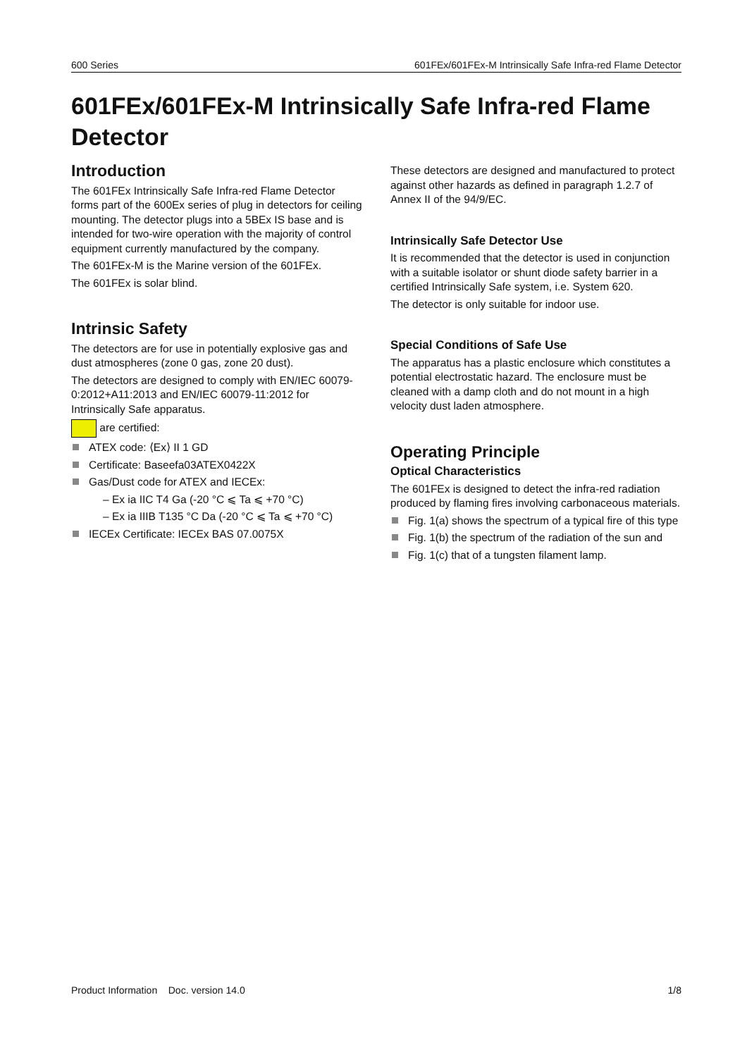600 Series 601FEx/601FEx-M Intrinsically Safe Infra-red Flame Detector
601FEx/601FEx-M Intrinsically Safe Infra-red Flame Detector
Introduction
The 601FEx Intrinsically Safe Infra-red Flame Detector forms part of the 600Ex series of plug in detectors for ceiling mounting. The detector plugs into a 5BEx IS base and is intended for two-wire operation with the majority of control equipment currently manufactured by the company.
The 601FEx-M is the Marine version of the 601FEx.
The 601FEx is solar blind.
Intrinsic Safety
The detectors are for use in potentially explosive gas and dust atmospheres (zone 0 gas, zone 20 dust).
The detectors are designed to comply with EN/IEC 60079-0:2012+A11:2013 and EN/IEC 60079-11:2012 for Intrinsically Safe apparatus.
are certified:
ATEX code: ⟨Ex⟩ II 1 GD
Certificate: Baseefa03ATEX0422X
Gas/Dust code for ATEX and IECEx:
– Ex ia IIC T4 Ga (-20 °C ⩽ Ta ⩽ +70 °C)
– Ex ia IIIB T135 °C Da (-20 °C ⩽ Ta ⩽ +70 °C)
IECEx Certificate: IECEx BAS 07.0075X
These detectors are designed and manufactured to protect against other hazards as defined in paragraph 1.2.7 of Annex II of the 94/9/EC.
Intrinsically Safe Detector Use
It is recommended that the detector is used in conjunction with a suitable isolator or shunt diode safety barrier in a certified Intrinsically Safe system, i.e. System 620.
The detector is only suitable for indoor use.
Special Conditions of Safe Use
The apparatus has a plastic enclosure which constitutes a potential electrostatic hazard. The enclosure must be cleaned with a damp cloth and do not mount in a high velocity dust laden atmosphere.
Operating Principle
Optical Characteristics
The 601FEx is designed to detect the infra-red radiation produced by flaming fires involving carbonaceous materials.
Fig. 1(a) shows the spectrum of a typical fire of this type
Fig. 1(b) the spectrum of the radiation of the sun and
Fig. 1(c) that of a tungsten filament lamp.
Product Information Doc. version 14.0 1/8